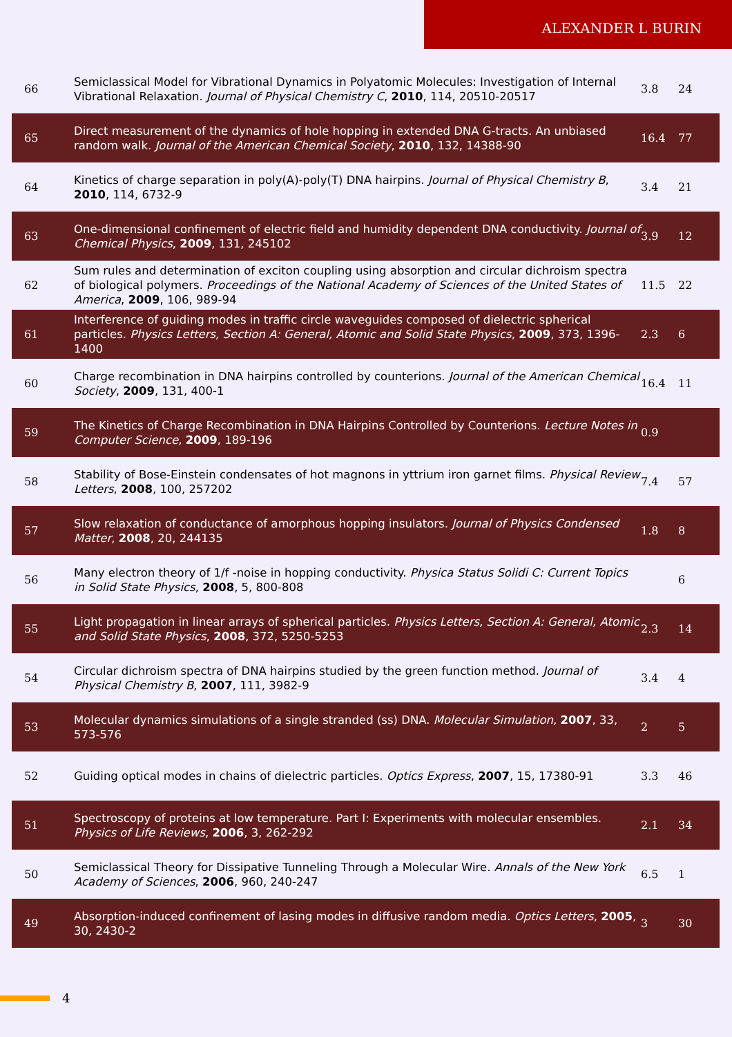ALEXANDER L BURIN
| 66 | Semiclassical Model for Vibrational Dynamics in Polyatomic Molecules: Investigation of Internal Vibrational Relaxation. Journal of Physical Chemistry C , 2010 , 114, 20510-20517 | 3.8 | 24 |
| 65 | Direct measurement of the dynamics of hole hopping in extended DNA G-tracts. An unbiased random walk. Journal of the American Chemical Society , 2010 , 132, 14388-90 | 16.4 | 77 |
| 64 | Kinetics of charge separation in poly(A)-poly(T) DNA hairpins. Journal of Physical Chemistry B , 2010 , 114, 6732-9 | 3.4 | 21 |
| 63 | One-dimensional confinement of electric field and humidity dependent DNA conductivity. Journal of Chemical Physics , 2009 , 131, 245102 | 3.9 | 12 |
| 62 | Sum rules and determination of exciton coupling using absorption and circular dichroism spectra of biological polymers. Proceedings of the National Academy of Sciences of the United States of America , 2009 , 106, 989-94 | 11.5 | 22 |
| 61 | Interference of guiding modes in traffic circle waveguides composed of dielectric spherical particles. Physics Letters, Section A: General, Atomic and Solid State Physics , 2009 , 373, 1396-1400 | 2.3 | 6 |
| 60 | Charge recombination in DNA hairpins controlled by counterions. Journal of the American Chemical Society , 2009 , 131, 400-1 | 16.4 | 11 |
| 59 | The Kinetics of Charge Recombination in DNA Hairpins Controlled by Counterions. Lecture Notes in Computer Science , 2009 , 189-196 | 0.9 | |
| 58 | Stability of Bose-Einstein condensates of hot magnons in yttrium iron garnet films. Physical Review Letters , 2008 , 100, 257202 | 7.4 | 57 |
| 57 | Slow relaxation of conductance of amorphous hopping insulators. Journal of Physics Condensed Matter , 2008 , 20, 244135 | 1.8 | 8 |
| 56 | Many electron theory of 1/f -noise in hopping conductivity. Physica Status Solidi C: Current Topics in Solid State Physics , 2008 , 5, 800-808 | | 6 |
| 55 | Light propagation in linear arrays of spherical particles. Physics Letters, Section A: General, Atomic and Solid State Physics , 2008 , 372, 5250-5253 | 2.3 | 14 |
| 54 | Circular dichroism spectra of DNA hairpins studied by the green function method. Journal of Physical Chemistry B , 2007 , 111, 3982-9 | 3.4 | 4 |
| 53 | Molecular dynamics simulations of a single stranded (ss) DNA. Molecular Simulation , 2007 , 33, 573-576 | 2 | 5 |
| 52 | Guiding optical modes in chains of dielectric particles. Optics Express , 2007 , 15, 17380-91 | 3.3 | 46 |
| 51 | Spectroscopy of proteins at low temperature. Part I: Experiments with molecular ensembles. Physics of Life Reviews , 2006 , 3, 262-292 | 2.1 | 34 |
| 50 | Semiclassical Theory for Dissipative Tunneling Through a Molecular Wire. Annals of the New York Academy of Sciences , 2006 , 960, 240-247 | 6.5 | 1 |
| 49 | Absorption-induced confinement of lasing modes in diffusive random media. Optics Letters , 2005 , 30, 2430-2 | 3 | 30 |
4